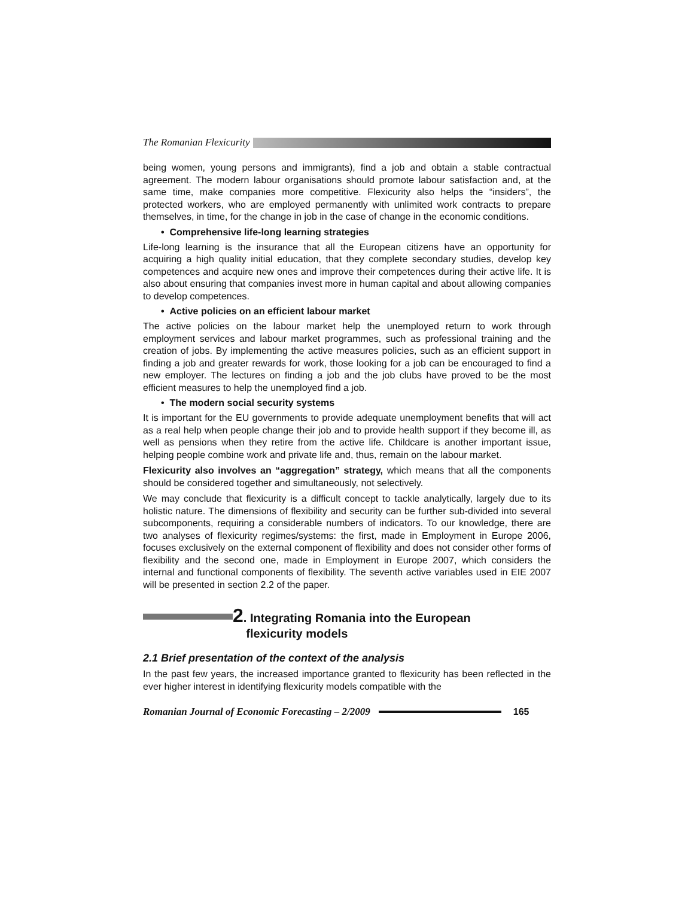The Romanian Flexicurity
being women, young persons and immigrants), find a job and obtain a stable contractual agreement. The modern labour organisations should promote labour satisfaction and, at the same time, make companies more competitive. Flexicurity also helps the “insiders”, the protected workers, who are employed permanently with unlimited work contracts to prepare themselves, in time, for the change in job in the case of change in the economic conditions.
• Comprehensive life-long learning strategies
Life-long learning is the insurance that all the European citizens have an opportunity for acquiring a high quality initial education, that they complete secondary studies, develop key competences and acquire new ones and improve their competences during their active life. It is also about ensuring that companies invest more in human capital and about allowing companies to develop competences.
• Active policies on an efficient labour market
The active policies on the labour market help the unemployed return to work through employment services and labour market programmes, such as professional training and the creation of jobs. By implementing the active measures policies, such as an efficient support in finding a job and greater rewards for work, those looking for a job can be encouraged to find a new employer. The lectures on finding a job and the job clubs have proved to be the most efficient measures to help the unemployed find a job.
• The modern social security systems
It is important for the EU governments to provide adequate unemployment benefits that will act as a real help when people change their job and to provide health support if they become ill, as well as pensions when they retire from the active life. Childcare is another important issue, helping people combine work and private life and, thus, remain on the labour market.
Flexicurity also involves an “aggregation” strategy, which means that all the components should be considered together and simultaneously, not selectively.
We may conclude that flexicurity is a difficult concept to tackle analytically, largely due to its holistic nature. The dimensions of flexibility and security can be further sub-divided into several subcomponents, requiring a considerable numbers of indicators. To our knowledge, there are two analyses of flexicurity regimes/systems: the first, made in Employment in Europe 2006, focuses exclusively on the external component of flexibility and does not consider other forms of flexibility and the second one, made in Employment in Europe 2007, which considers the internal and functional components of flexibility. The seventh active variables used in EIE 2007 will be presented in section 2.2 of the paper.
2. Integrating Romania into the European
flexicurity models
2.1 Brief presentation of the context of the analysis
In the past few years, the increased importance granted to flexicurity has been reflected in the ever higher interest in identifying flexicurity models compatible with the
Romanian Journal of Economic Forecasting – 2/2009 165